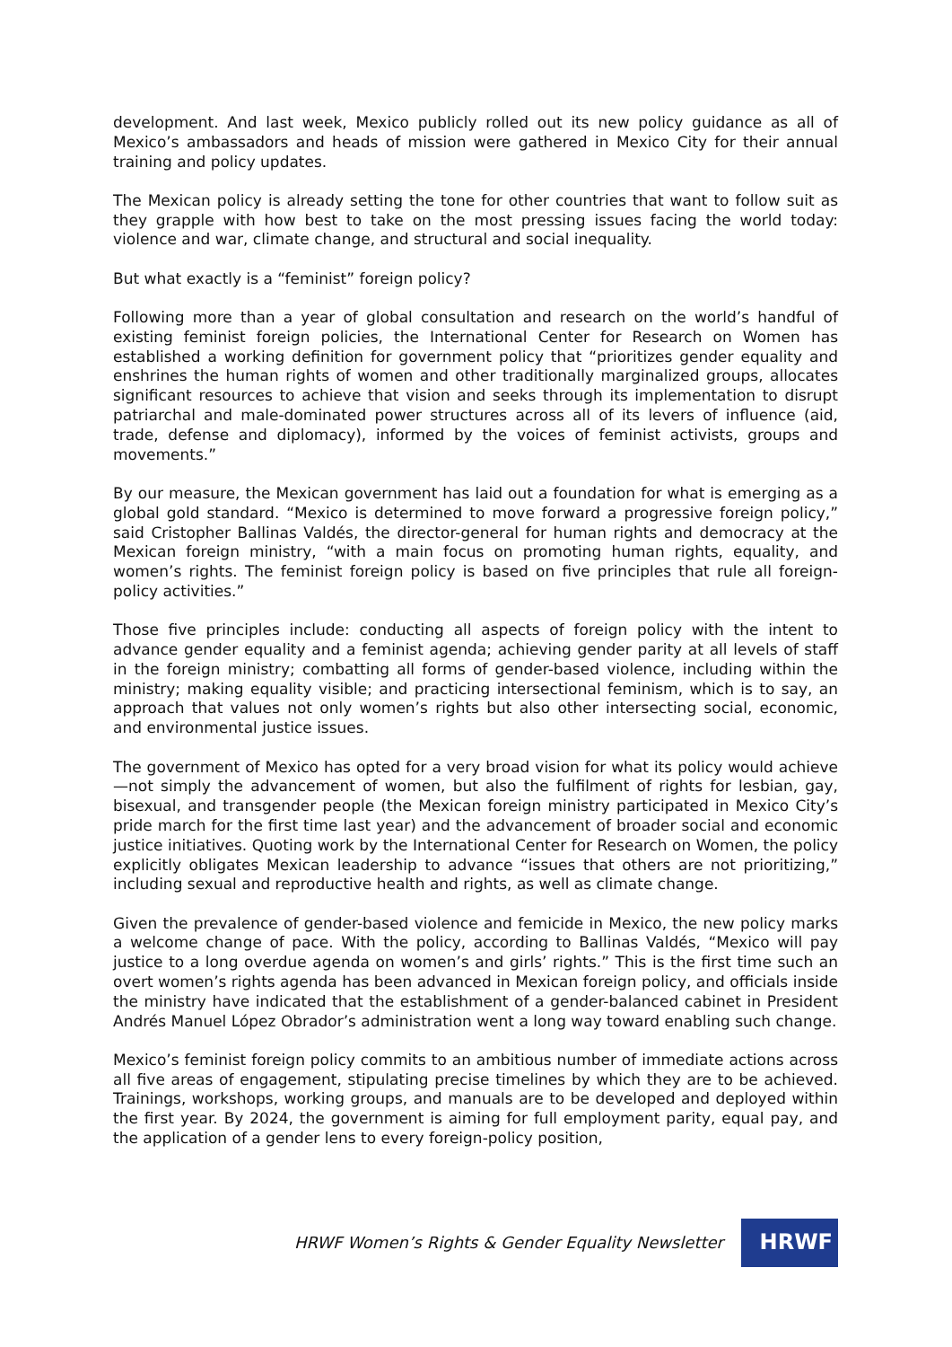development. And last week, Mexico publicly rolled out its new policy guidance as all of Mexico’s ambassadors and heads of mission were gathered in Mexico City for their annual training and policy updates.
The Mexican policy is already setting the tone for other countries that want to follow suit as they grapple with how best to take on the most pressing issues facing the world today: violence and war, climate change, and structural and social inequality.
But what exactly is a “feminist” foreign policy?
Following more than a year of global consultation and research on the world’s handful of existing feminist foreign policies, the International Center for Research on Women has established a working definition for government policy that “prioritizes gender equality and enshrines the human rights of women and other traditionally marginalized groups, allocates significant resources to achieve that vision and seeks through its implementation to disrupt patriarchal and male-dominated power structures across all of its levers of influence (aid, trade, defense and diplomacy), informed by the voices of feminist activists, groups and movements.”
By our measure, the Mexican government has laid out a foundation for what is emerging as a global gold standard. “Mexico is determined to move forward a progressive foreign policy,” said Cristopher Ballinas Valdés, the director-general for human rights and democracy at the Mexican foreign ministry, “with a main focus on promoting human rights, equality, and women’s rights. The feminist foreign policy is based on five principles that rule all foreign-policy activities.”
Those five principles include: conducting all aspects of foreign policy with the intent to advance gender equality and a feminist agenda; achieving gender parity at all levels of staff in the foreign ministry; combatting all forms of gender-based violence, including within the ministry; making equality visible; and practicing intersectional feminism, which is to say, an approach that values not only women’s rights but also other intersecting social, economic, and environmental justice issues.
The government of Mexico has opted for a very broad vision for what its policy would achieve—not simply the advancement of women, but also the fulfilment of rights for lesbian, gay, bisexual, and transgender people (the Mexican foreign ministry participated in Mexico City’s pride march for the first time last year) and the advancement of broader social and economic justice initiatives. Quoting work by the International Center for Research on Women, the policy explicitly obligates Mexican leadership to advance “issues that others are not prioritizing,” including sexual and reproductive health and rights, as well as climate change.
Given the prevalence of gender-based violence and femicide in Mexico, the new policy marks a welcome change of pace. With the policy, according to Ballinas Valdés, “Mexico will pay justice to a long overdue agenda on women’s and girls’ rights.” This is the first time such an overt women’s rights agenda has been advanced in Mexican foreign policy, and officials inside the ministry have indicated that the establishment of a gender-balanced cabinet in President Andrés Manuel López Obrador’s administration went a long way toward enabling such change.
Mexico’s feminist foreign policy commits to an ambitious number of immediate actions across all five areas of engagement, stipulating precise timelines by which they are to be achieved. Trainings, workshops, working groups, and manuals are to be developed and deployed within the first year. By 2024, the government is aiming for full employment parity, equal pay, and the application of a gender lens to every foreign-policy position,
HRWF Women’s Rights & Gender Equality Newsletter
HRWF